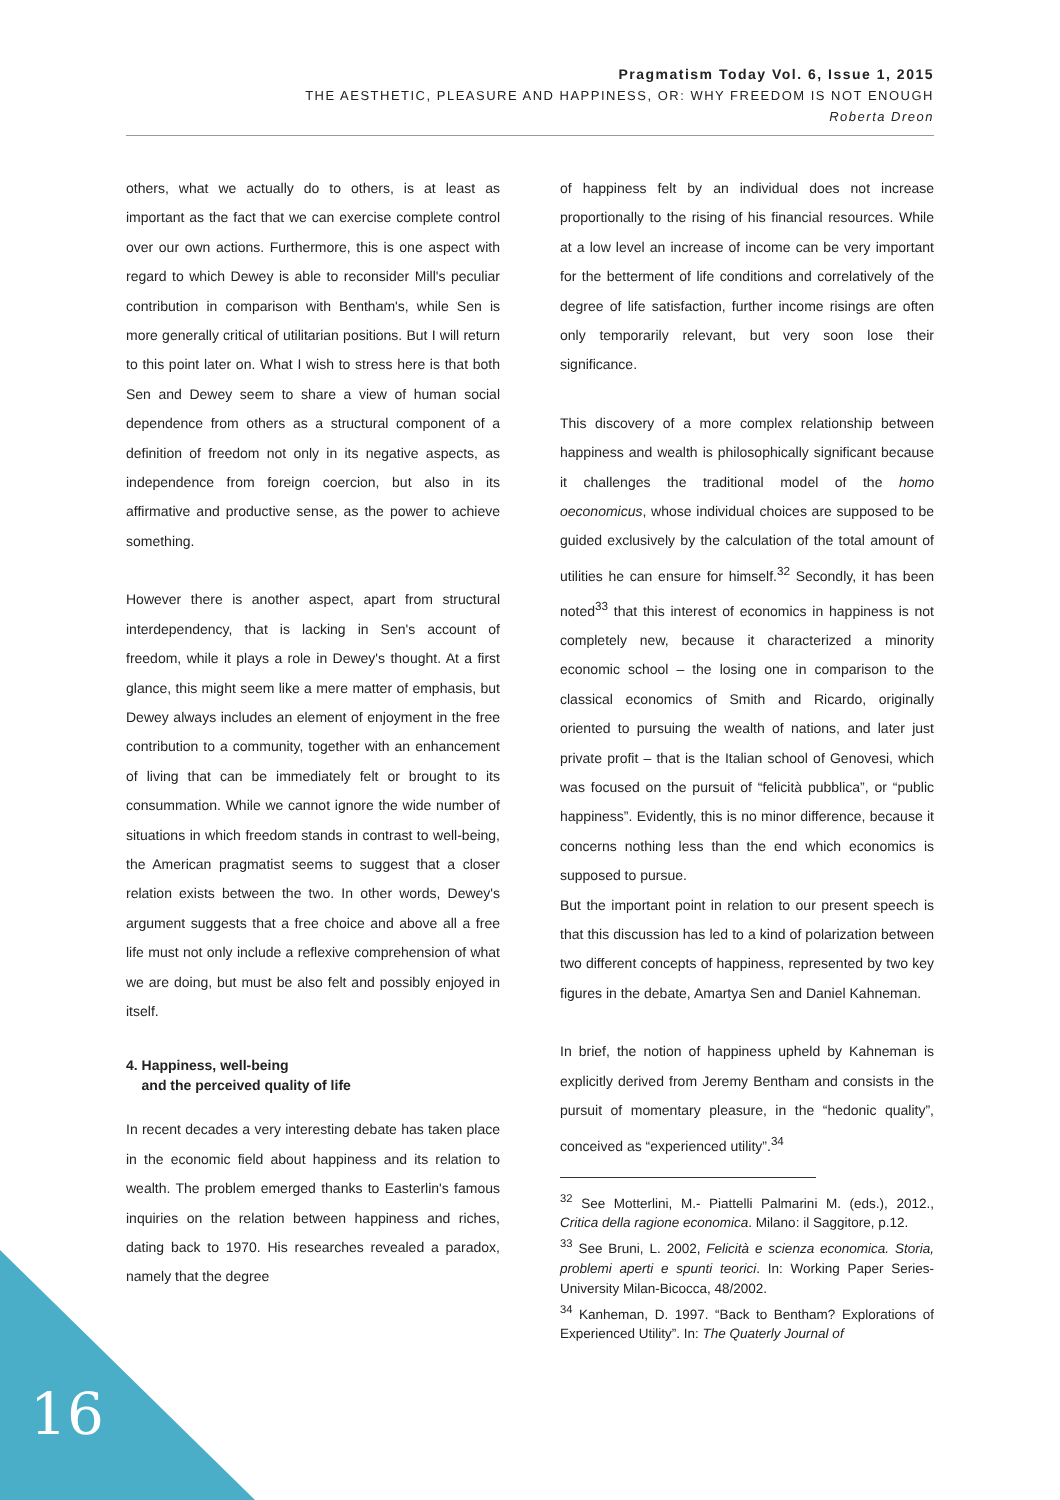Pragmatism Today Vol. 6, Issue 1, 2015
THE AESTHETIC, PLEASURE AND HAPPINESS, OR: WHY FREEDOM IS NOT ENOUGH
Roberta Dreon
others, what we actually do to others, is at least as important as the fact that we can exercise complete control over our own actions. Furthermore, this is one aspect with regard to which Dewey is able to reconsider Mill's peculiar contribution in comparison with Bentham's, while Sen is more generally critical of utilitarian positions. But I will return to this point later on. What I wish to stress here is that both Sen and Dewey seem to share a view of human social dependence from others as a structural component of a definition of freedom not only in its negative aspects, as independence from foreign coercion, but also in its affirmative and productive sense, as the power to achieve something.
However there is another aspect, apart from structural interdependency, that is lacking in Sen's account of freedom, while it plays a role in Dewey's thought. At a first glance, this might seem like a mere matter of emphasis, but Dewey always includes an element of enjoyment in the free contribution to a community, together with an enhancement of living that can be immediately felt or brought to its consummation. While we cannot ignore the wide number of situations in which freedom stands in contrast to well-being, the American pragmatist seems to suggest that a closer relation exists between the two. In other words, Dewey's argument suggests that a free choice and above all a free life must not only include a reflexive comprehension of what we are doing, but must be also felt and possibly enjoyed in itself.
4. Happiness, well-being
and the perceived quality of life
In recent decades a very interesting debate has taken place in the economic field about happiness and its relation to wealth. The problem emerged thanks to Easterlin's famous inquiries on the relation between happiness and riches, dating back to 1970. His researches revealed a paradox, namely that the degree
of happiness felt by an individual does not increase proportionally to the rising of his financial resources. While at a low level an increase of income can be very important for the betterment of life conditions and correlatively of the degree of life satisfaction, further income risings are often only temporarily relevant, but very soon lose their significance.
This discovery of a more complex relationship between happiness and wealth is philosophically significant because it challenges the traditional model of the homo oeconomicus, whose individual choices are supposed to be guided exclusively by the calculation of the total amount of utilities he can ensure for himself.<sup>32</sup> Secondly, it has been noted<sup>33</sup> that this interest of economics in happiness is not completely new, because it characterized a minority economic school – the losing one in comparison to the classical economics of Smith and Ricardo, originally oriented to pursuing the wealth of nations, and later just private profit – that is the Italian school of Genovesi, which was focused on the pursuit of “felicità pubblica”, or “public happiness”. Evidently, this is no minor difference, because it concerns nothing less than the end which economics is supposed to pursue.
But the important point in relation to our present speech is that this discussion has led to a kind of polarization between two different concepts of happiness, represented by two key figures in the debate, Amartya Sen and Daniel Kahneman.
In brief, the notion of happiness upheld by Kahneman is explicitly derived from Jeremy Bentham and consists in the pursuit of momentary pleasure, in the “hedonic quality”, conceived as “experienced utility”.<sup>34</sup>
<sup>32</sup> See Motterlini, M.- Piattelli Palmarini M. (eds.), 2012., Critica della ragione economica. Milano: il Saggitore, p.12.
<sup>33</sup> See Bruni, L. 2002, Felicità e scienza economica. Storia, problemi aperti e spunti teorici. In: Working Paper Series-University Milan-Bicocca, 48/2002.
<sup>34</sup> Kanheman, D. 1997. “Back to Bentham? Explorations of Experienced Utility”. In: The Quaterly Journal of
16